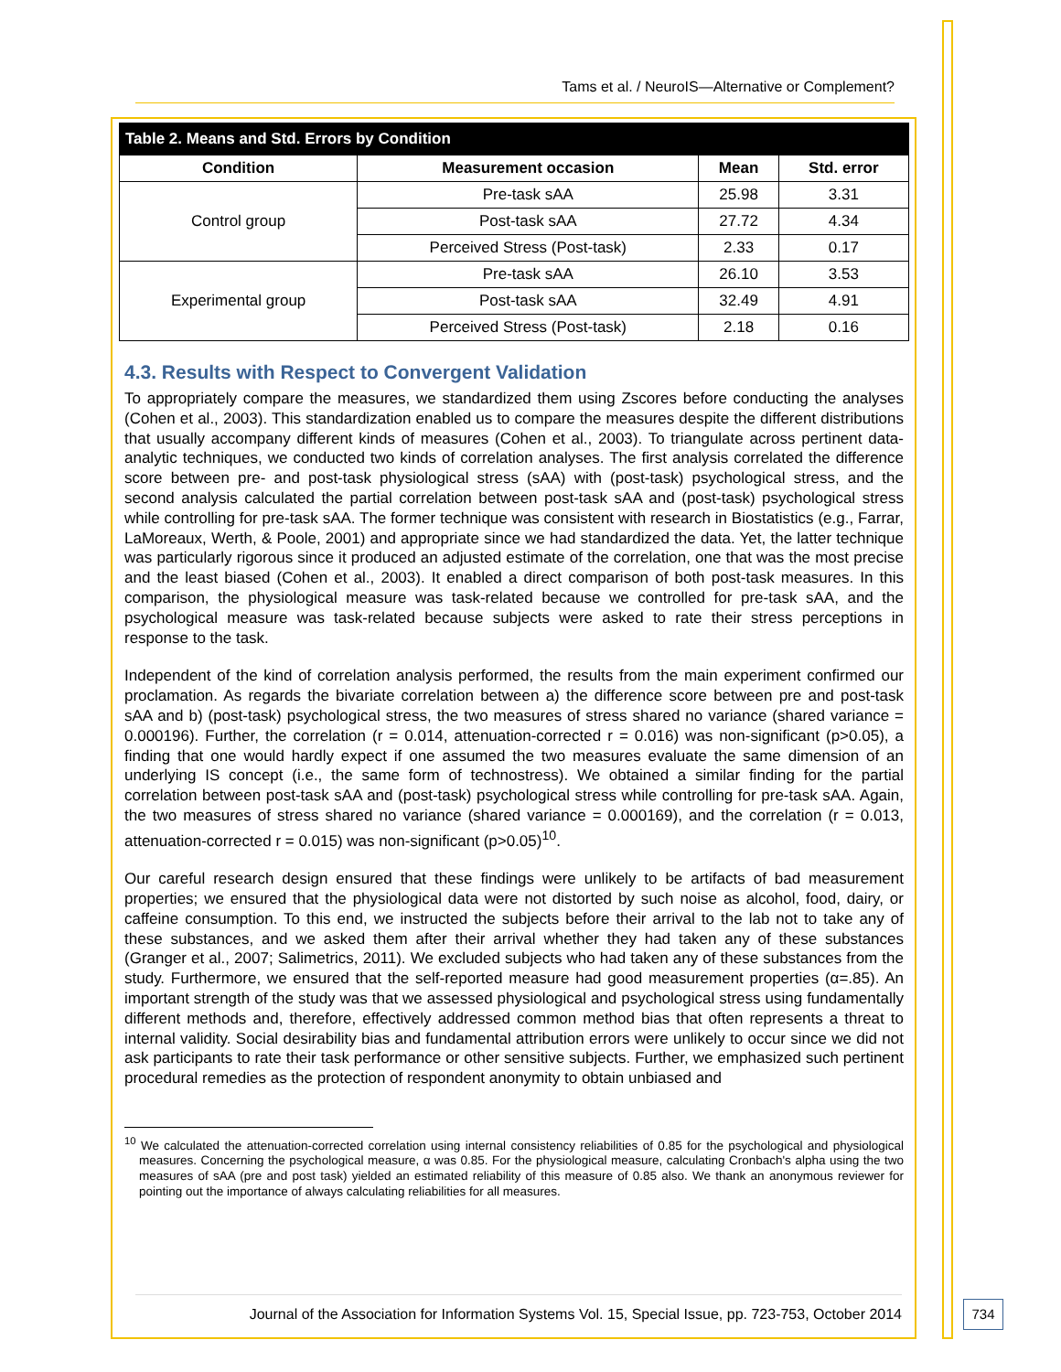Tams et al. / NeuroIS—Alternative or Complement?
| Table 2. Means and Std. Errors by Condition | | | |
| Condition | Measurement occasion | Mean | Std. error |
| Control group | Pre-task sAA | 25.98 | 3.31 |
| | Post-task sAA | 27.72 | 4.34 |
| | Perceived Stress (Post-task) | 2.33 | 0.17 |
| Experimental group | Pre-task sAA | 26.10 | 3.53 |
| | Post-task sAA | 32.49 | 4.91 |
| | Perceived Stress (Post-task) | 2.18 | 0.16 |
4.3. Results with Respect to Convergent Validation
To appropriately compare the measures, we standardized them using Zscores before conducting the analyses (Cohen et al., 2003). This standardization enabled us to compare the measures despite the different distributions that usually accompany different kinds of measures (Cohen et al., 2003). To triangulate across pertinent data-analytic techniques, we conducted two kinds of correlation analyses. The first analysis correlated the difference score between pre- and post-task physiological stress (sAA) with (post-task) psychological stress, and the second analysis calculated the partial correlation between post-task sAA and (post-task) psychological stress while controlling for pre-task sAA. The former technique was consistent with research in Biostatistics (e.g., Farrar, LaMoreaux, Werth, & Poole, 2001) and appropriate since we had standardized the data. Yet, the latter technique was particularly rigorous since it produced an adjusted estimate of the correlation, one that was the most precise and the least biased (Cohen et al., 2003). It enabled a direct comparison of both post-task measures. In this comparison, the physiological measure was task-related because we controlled for pre-task sAA, and the psychological measure was task-related because subjects were asked to rate their stress perceptions in response to the task.
Independent of the kind of correlation analysis performed, the results from the main experiment confirmed our proclamation. As regards the bivariate correlation between a) the difference score between pre and post-task sAA and b) (post-task) psychological stress, the two measures of stress shared no variance (shared variance = 0.000196). Further, the correlation (r = 0.014, attenuation-corrected r = 0.016) was non-significant (p>0.05), a finding that one would hardly expect if one assumed the two measures evaluate the same dimension of an underlying IS concept (i.e., the same form of technostress). We obtained a similar finding for the partial correlation between post-task sAA and (post-task) psychological stress while controlling for pre-task sAA. Again, the two measures of stress shared no variance (shared variance = 0.000169), and the correlation (r = 0.013, attenuation-corrected r = 0.015) was non-significant (p>0.05)<sup>10</sup>.
Our careful research design ensured that these findings were unlikely to be artifacts of bad measurement properties; we ensured that the physiological data were not distorted by such noise as alcohol, food, dairy, or caffeine consumption. To this end, we instructed the subjects before their arrival to the lab not to take any of these substances, and we asked them after their arrival whether they had taken any of these substances (Granger et al., 2007; Salimetrics, 2011). We excluded subjects who had taken any of these substances from the study. Furthermore, we ensured that the self-reported measure had good measurement properties (α=.85). An important strength of the study was that we assessed physiological and psychological stress using fundamentally different methods and, therefore, effectively addressed common method bias that often represents a threat to internal validity. Social desirability bias and fundamental attribution errors were unlikely to occur since we did not ask participants to rate their task performance or other sensitive subjects. Further, we emphasized such pertinent procedural remedies as the protection of respondent anonymity to obtain unbiased and
<sup>10</sup> We calculated the attenuation-corrected correlation using internal consistency reliabilities of 0.85 for the psychological and physiological measures. Concerning the psychological measure, α was 0.85. For the physiological measure, calculating Cronbach's alpha using the two measures of sAA (pre and post task) yielded an estimated reliability of this measure of 0.85 also. We thank an anonymous reviewer for pointing out the importance of always calculating reliabilities for all measures.
Journal of the Association for Information Systems Vol. 15, Special Issue, pp. 723-753, October 2014
734